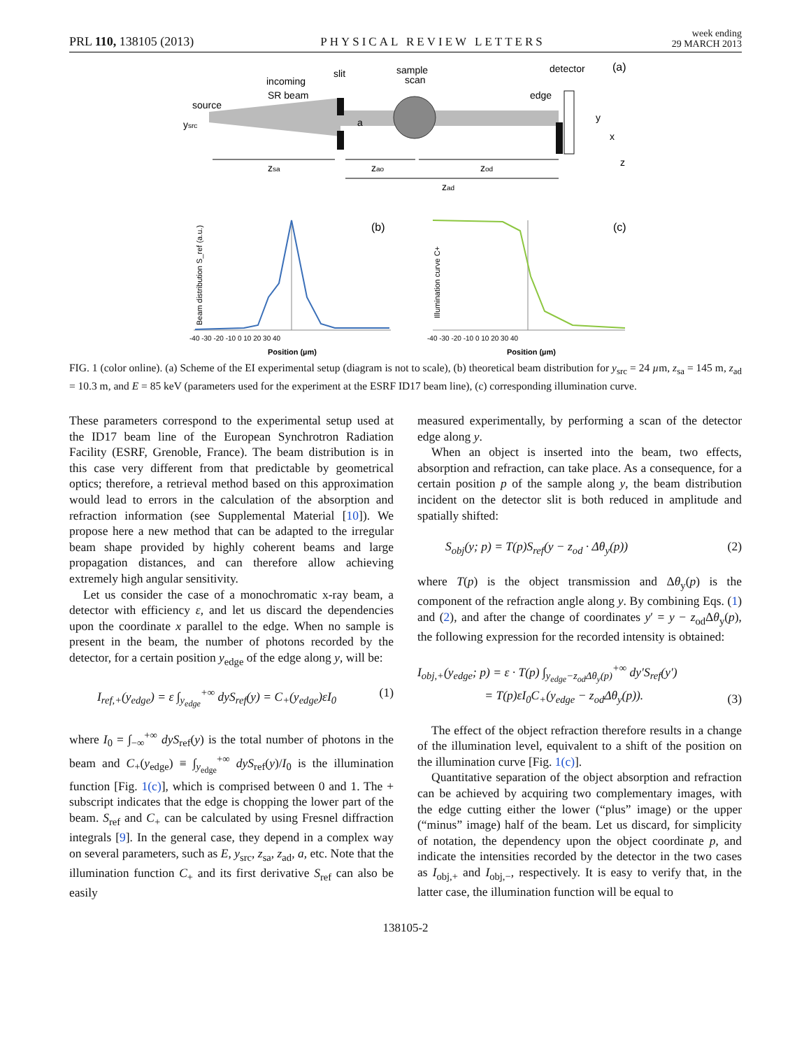PRL 110, 138105 (2013) PHYSICAL REVIEW LETTERS week ending
29 MARCH 2013
source
incoming
SR beam
slit
sample
scan
detector
(a)
edge
ysrc
a
y
x
z
zsa
zao
zod
zad
(b)
Beam distribution S_ref (a.u.)
Position (µm)
-40 -30 -20 -10 0 10 20 30 40
(c)
Illumination curve C+
Position (µm)
-40 -30 -20 -10 0 10 20 30 40
FIG. 1 (color online). (a) Scheme of the EI experimental setup (diagram is not to scale), (b) theoretical beam distribution for y<sub>src</sub> = 24 µm, z<sub>sa</sub> = 145 m, z<sub>ad</sub> = 10.3 m, and E = 85 keV (parameters used for the experiment at the ESRF ID17 beam line), (c) corresponding illumination curve.
These parameters correspond to the experimental setup used at the ID17 beam line of the European Synchrotron Radiation Facility (ESRF, Grenoble, France). The beam distribution is in this case very different from that predictable by geometrical optics; therefore, a retrieval method based on this approximation would lead to errors in the calculation of the absorption and refraction information (see Supplemental Material [10]). We propose here a new method that can be adapted to the irregular beam shape provided by highly coherent beams and large propagation distances, and can therefore allow achieving extremely high angular sensitivity.
Let us consider the case of a monochromatic x-ray beam, a detector with efficiency ε, and let us discard the dependencies upon the coordinate x parallel to the edge. When no sample is present in the beam, the number of photons recorded by the detector, for a certain position y<sub>edge</sub> of the edge along y, will be:
I<sub>ref,+</sub>(y<sub>edge</sub>) = ε ∫<sub>y<sub>edge</sub></sub><sup>+∞</sup> dyS<sub>ref</sub>(y) = C<sub>+</sub>(y<sub>edge</sub>)εI<sub>0</sub> (1)
where I<sub>0</sub> = ∫<sub>−∞</sub><sup>+∞</sup> dyS<sub>ref</sub>(y) is the total number of photons in the beam and C<sub>+</sub>(y<sub>edge</sub>) ≡ ∫<sub>y<sub>edge</sub></sub><sup>+∞</sup> dyS<sub>ref</sub>(y)/I<sub>0</sub> is the illumination function [Fig. 1(c)], which is comprised between 0 and 1. The + subscript indicates that the edge is chopping the lower part of the beam. S<sub>ref</sub> and C<sub>+</sub> can be calculated by using Fresnel diffraction integrals [9]. In the general case, they depend in a complex way on several parameters, such as E, y<sub>src</sub>, z<sub>sa</sub>, z<sub>ad</sub>, a, etc. Note that the illumination function C<sub>+</sub> and its first derivative S<sub>ref</sub> can also be easily
measured experimentally, by performing a scan of the detector edge along y.
When an object is inserted into the beam, two effects, absorption and refraction, can take place. As a consequence, for a certain position p of the sample along y, the beam distribution incident on the detector slit is both reduced in amplitude and spatially shifted:
S<sub>obj</sub>(y; p) = T(p)S<sub>ref</sub>(y − z<sub>od</sub> · Δθ<sub>y</sub>(p)) (2)
where T(p) is the object transmission and Δθ<sub>y</sub>(p) is the component of the refraction angle along y. By combining Eqs. (1) and (2), and after the change of coordinates y′ = y − z<sub>od</sub>Δθ<sub>y</sub>(p), the following expression for the recorded intensity is obtained:
I<sub>obj,+</sub>(y<sub>edge</sub>; p) = ε · T(p) ∫<sub>y<sub>edge</sub>−z<sub>od</sub>Δθ<sub>y</sub>(p)</sub><sup>+∞</sup> dy′S<sub>ref</sub>(y′)
= T(p)εI<sub>0</sub>C<sub>+</sub>(y<sub>edge</sub> − z<sub>od</sub>Δθ<sub>y</sub>(p)). (3)
The effect of the object refraction therefore results in a change of the illumination level, equivalent to a shift of the position on the illumination curve [Fig. 1(c)].
Quantitative separation of the object absorption and refraction can be achieved by acquiring two complementary images, with the edge cutting either the lower (“plus” image) or the upper (“minus” image) half of the beam. Let us discard, for simplicity of notation, the dependency upon the object coordinate p, and indicate the intensities recorded by the detector in the two cases as I<sub>obj,+</sub> and I<sub>obj,−</sub>, respectively. It is easy to verify that, in the latter case, the illumination function will be equal to
138105-2